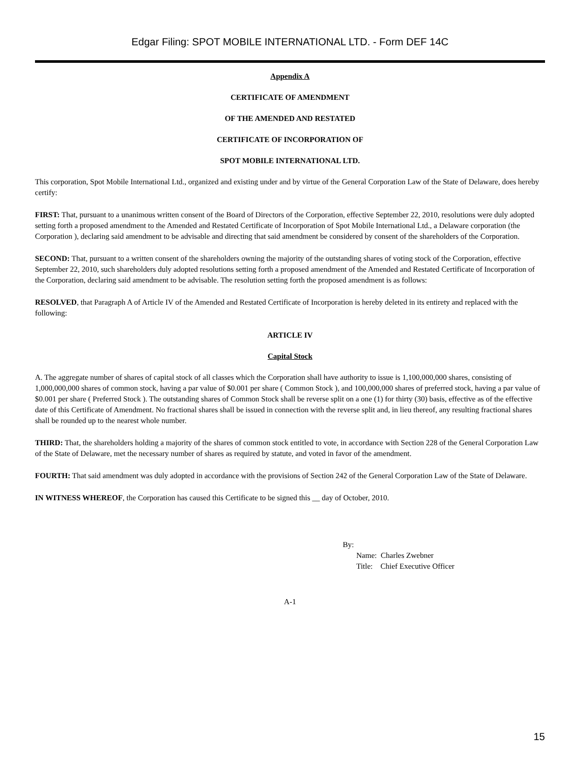Edgar Filing: SPOT MOBILE INTERNATIONAL LTD. - Form DEF 14C
Appendix A
CERTIFICATE OF AMENDMENT
OF THE AMENDED AND RESTATED
CERTIFICATE OF INCORPORATION OF
SPOT MOBILE INTERNATIONAL LTD.
This corporation, Spot Mobile International Ltd., organized and existing under and by virtue of the General Corporation Law of the State of Delaware, does hereby certify:
FIRST: That, pursuant to a unanimous written consent of the Board of Directors of the Corporation, effective September 22, 2010, resolutions were duly adopted setting forth a proposed amendment to the Amended and Restated Certificate of Incorporation of Spot Mobile International Ltd., a Delaware corporation (the Corporation ), declaring said amendment to be advisable and directing that said amendment be considered by consent of the shareholders of the Corporation.
SECOND: That, pursuant to a written consent of the shareholders owning the majority of the outstanding shares of voting stock of the Corporation, effective September 22, 2010, such shareholders duly adopted resolutions setting forth a proposed amendment of the Amended and Restated Certificate of Incorporation of the Corporation, declaring said amendment to be advisable. The resolution setting forth the proposed amendment is as follows:
RESOLVED, that Paragraph A of Article IV of the Amended and Restated Certificate of Incorporation is hereby deleted in its entirety and replaced with the following:
ARTICLE IV
Capital Stock
A. The aggregate number of shares of capital stock of all classes which the Corporation shall have authority to issue is 1,100,000,000 shares, consisting of 1,000,000,000 shares of common stock, having a par value of $0.001 per share ( Common Stock ), and 100,000,000 shares of preferred stock, having a par value of $0.001 per share ( Preferred Stock ). The outstanding shares of Common Stock shall be reverse split on a one (1) for thirty (30) basis, effective as of the effective date of this Certificate of Amendment. No fractional shares shall be issued in connection with the reverse split and, in lieu thereof, any resulting fractional shares shall be rounded up to the nearest whole number.
THIRD: That, the shareholders holding a majority of the shares of common stock entitled to vote, in accordance with Section 228 of the General Corporation Law of the State of Delaware, met the necessary number of shares as required by statute, and voted in favor of the amendment.
FOURTH: That said amendment was duly adopted in accordance with the provisions of Section 242 of the General Corporation Law of the State of Delaware.
IN WITNESS WHEREOF, the Corporation has caused this Certificate to be signed this __ day of October, 2010.
By:
Name: Charles Zwebner
Title: Chief Executive Officer
A-1
15